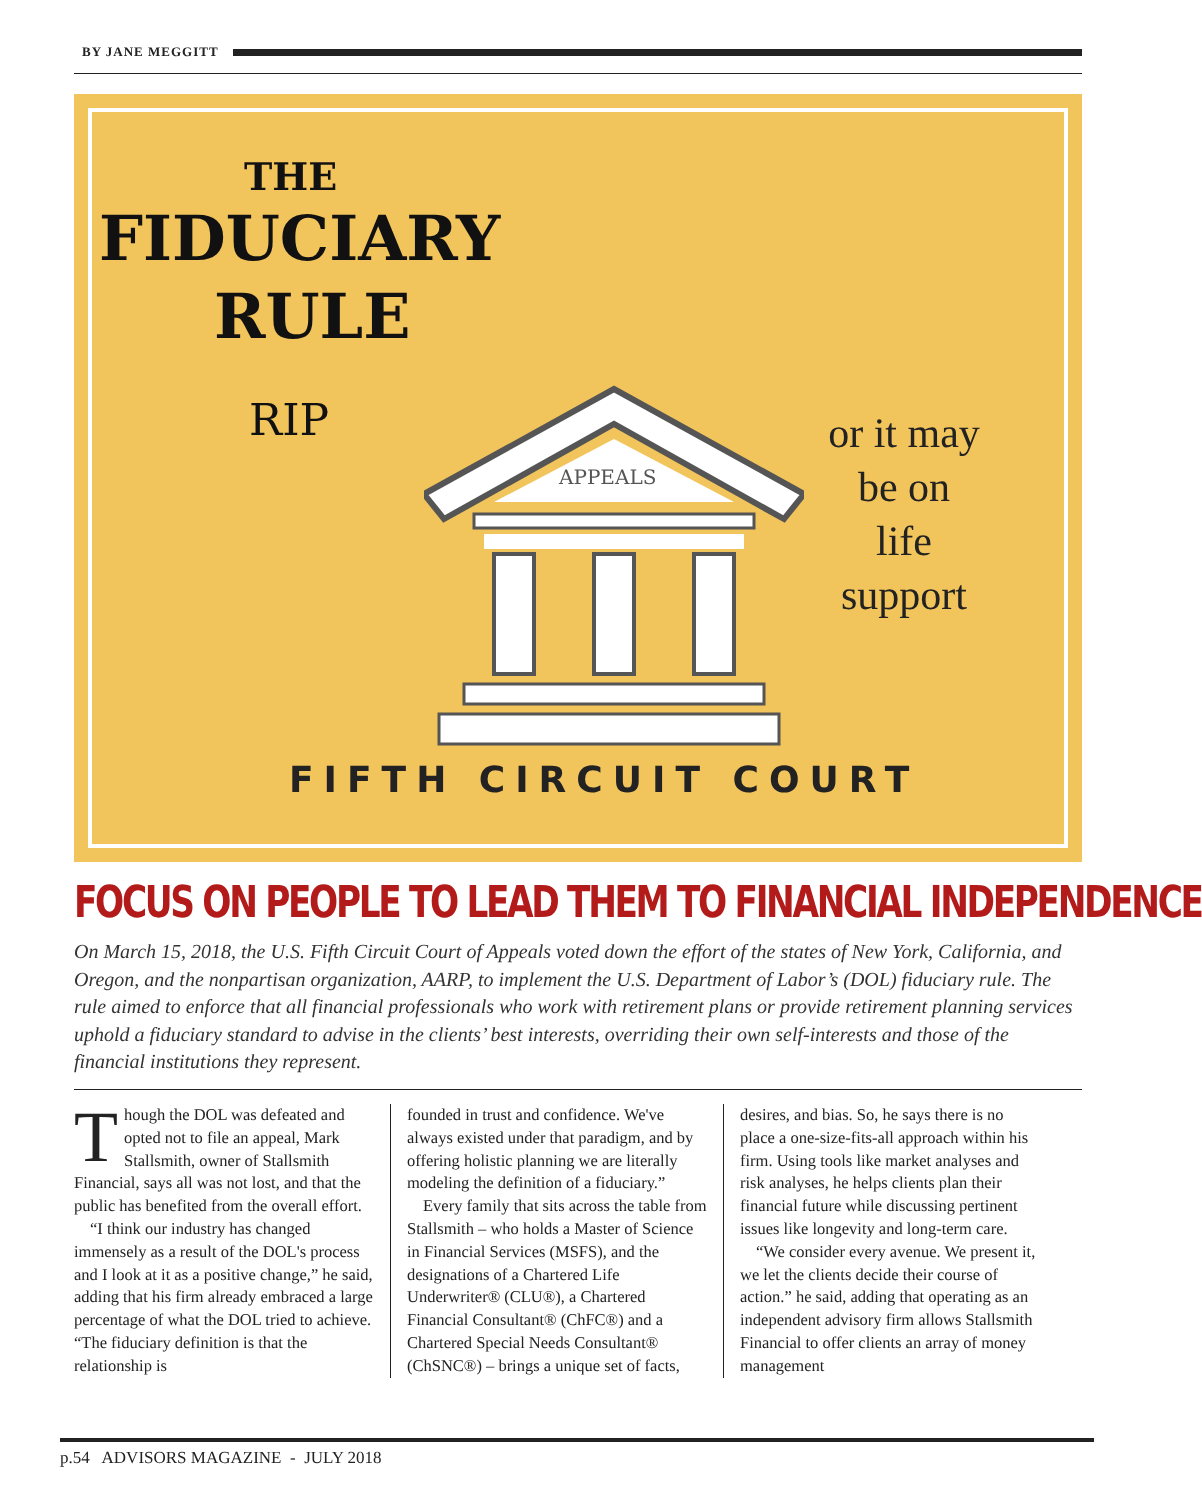BY JANE MEGGITT
THE
FIDUCIARY
RULE
RIP
APPEALS
or it may
be on
life
support
FIFTH CIRCUIT COURT
FOCUS ON PEOPLE TO LEAD THEM TO FINANCIAL INDEPENDENCE
On March 15, 2018, the U.S. Fifth Circuit Court of Appeals voted down the effort of the states of New York, California, and Oregon, and the nonpartisan organization, AARP, to implement the U.S. Department of Labor’s (DOL) fiduciary rule. The rule aimed to enforce that all financial professionals who work with retirement plans or provide retirement planning services uphold a fiduciary standard to advise in the clients’ best interests, overriding their own self-interests and those of the financial institutions they represent.
Though the DOL was defeated and opted not to file an appeal, Mark Stallsmith, owner of Stallsmith Financial, says all was not lost, and that the public has benefited from the overall effort.
“I think our industry has changed immensely as a result of the DOL's process and I look at it as a positive change,” he said, adding that his firm already embraced a large percentage of what the DOL tried to achieve. “The fiduciary definition is that the relationship is
founded in trust and confidence. We've always existed under that paradigm, and by offering holistic planning we are literally modeling the definition of a fiduciary.”
Every family that sits across the table from Stallsmith – who holds a Master of Science in Financial Services (MSFS), and the designations of a Chartered Life Underwriter® (CLU®), a Chartered Financial Consultant® (ChFC®) and a Chartered Special Needs Consultant® (ChSNC®) – brings a unique set of facts,
desires, and bias. So, he says there is no place a one-size-fits-all approach within his firm. Using tools like market analyses and risk analyses, he helps clients plan their financial future while discussing pertinent issues like longevity and long-term care.
“We consider every avenue. We present it, we let the clients decide their course of action.” he said, adding that operating as an independent advisory firm allows Stallsmith Financial to offer clients an array of money management
p.54 ADVISORS MAGAZINE - JULY 2018